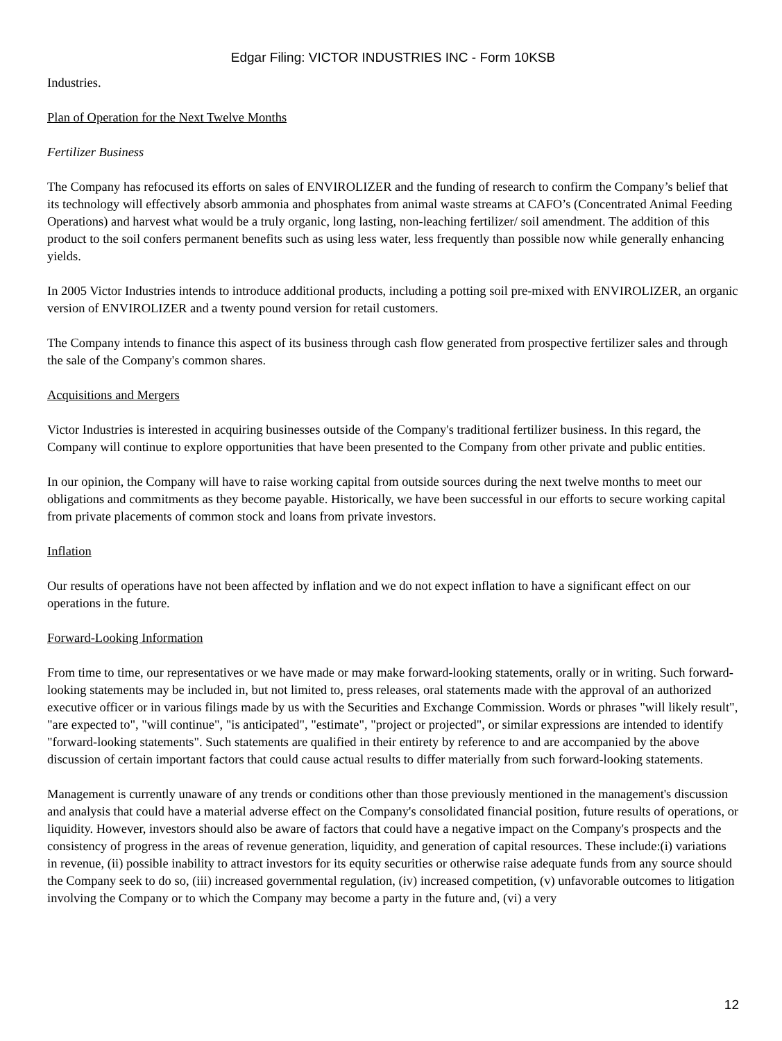Edgar Filing: VICTOR INDUSTRIES INC - Form 10KSB
Industries.
Plan of Operation for the Next Twelve Months
Fertilizer Business
The Company has refocused its efforts on sales of ENVIROLIZER and the funding of research to confirm the Company’s belief that its technology will effectively absorb ammonia and phosphates from animal waste streams at CAFO’s (Concentrated Animal Feeding Operations) and harvest what would be a truly organic, long lasting, non-leaching fertilizer/ soil amendment. The addition of this product to the soil confers permanent benefits such as using less water, less frequently than possible now while generally enhancing yields.
In 2005 Victor Industries intends to introduce additional products, including a potting soil pre-mixed with ENVIROLIZER, an organic version of ENVIROLIZER and a twenty pound version for retail customers.
The Company intends to finance this aspect of its business through cash flow generated from prospective fertilizer sales and through the sale of the Company's common shares.
Acquisitions and Mergers
Victor Industries is interested in acquiring businesses outside of the Company's traditional fertilizer business. In this regard, the Company will continue to explore opportunities that have been presented to the Company from other private and public entities.
In our opinion, the Company will have to raise working capital from outside sources during the next twelve months to meet our obligations and commitments as they become payable. Historically, we have been successful in our efforts to secure working capital from private placements of common stock and loans from private investors.
Inflation
Our results of operations have not been affected by inflation and we do not expect inflation to have a significant effect on our operations in the future.
Forward-Looking Information
From time to time, our representatives or we have made or may make forward-looking statements, orally or in writing. Such forward-looking statements may be included in, but not limited to, press releases, oral statements made with the approval of an authorized executive officer or in various filings made by us with the Securities and Exchange Commission. Words or phrases "will likely result", "are expected to", "will continue", "is anticipated", "estimate", "project or projected", or similar expressions are intended to identify "forward-looking statements". Such statements are qualified in their entirety by reference to and are accompanied by the above discussion of certain important factors that could cause actual results to differ materially from such forward-looking statements.
Management is currently unaware of any trends or conditions other than those previously mentioned in the management's discussion and analysis that could have a material adverse effect on the Company's consolidated financial position, future results of operations, or liquidity. However, investors should also be aware of factors that could have a negative impact on the Company's prospects and the consistency of progress in the areas of revenue generation, liquidity, and generation of capital resources. These include:(i) variations in revenue, (ii) possible inability to attract investors for its equity securities or otherwise raise adequate funds from any source should the Company seek to do so, (iii) increased governmental regulation, (iv) increased competition, (v) unfavorable outcomes to litigation involving the Company or to which the Company may become a party in the future and, (vi) a very
12